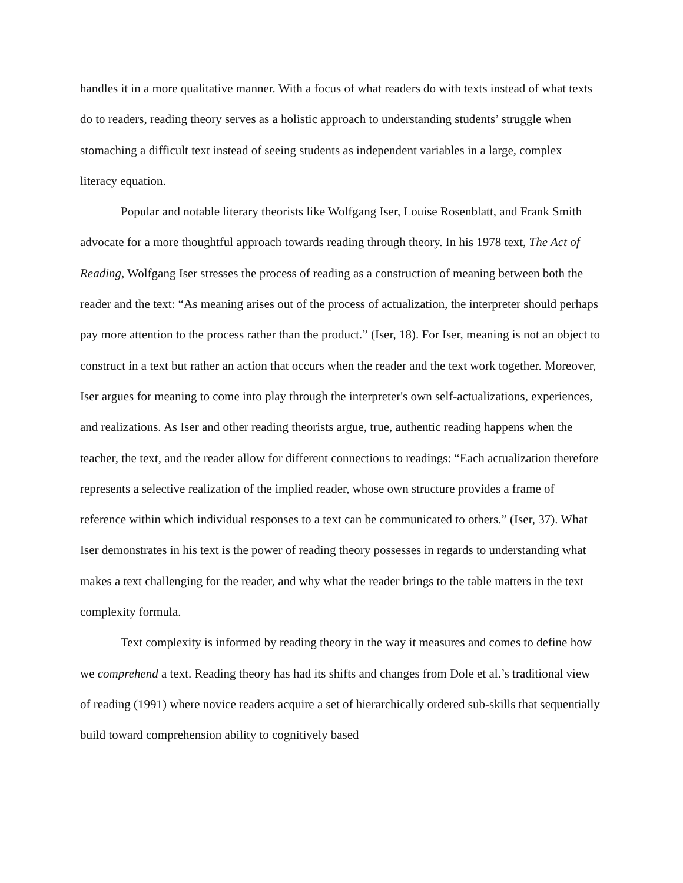handles it in a more qualitative manner. With a focus of what readers do with texts instead of what texts do to readers, reading theory serves as a holistic approach to understanding students’ struggle when stomaching a difficult text instead of seeing students as independent variables in a large, complex literacy equation.
Popular and notable literary theorists like Wolfgang Iser, Louise Rosenblatt, and Frank Smith advocate for a more thoughtful approach towards reading through theory. In his 1978 text, The Act of Reading, Wolfgang Iser stresses the process of reading as a construction of meaning between both the reader and the text: “As meaning arises out of the process of actualization, the interpreter should perhaps pay more attention to the process rather than the product.” (Iser, 18). For Iser, meaning is not an object to construct in a text but rather an action that occurs when the reader and the text work together. Moreover, Iser argues for meaning to come into play through the interpreter's own self-actualizations, experiences, and realizations. As Iser and other reading theorists argue, true, authentic reading happens when the teacher, the text, and the reader allow for different connections to readings: “Each actualization therefore represents a selective realization of the implied reader, whose own structure provides a frame of reference within which individual responses to a text can be communicated to others.” (Iser, 37). What Iser demonstrates in his text is the power of reading theory possesses in regards to understanding what makes a text challenging for the reader, and why what the reader brings to the table matters in the text complexity formula.
Text complexity is informed by reading theory in the way it measures and comes to define how we comprehend a text. Reading theory has had its shifts and changes from Dole et al.’s traditional view of reading (1991) where novice readers acquire a set of hierarchically ordered sub-skills that sequentially build toward comprehension ability to cognitively based